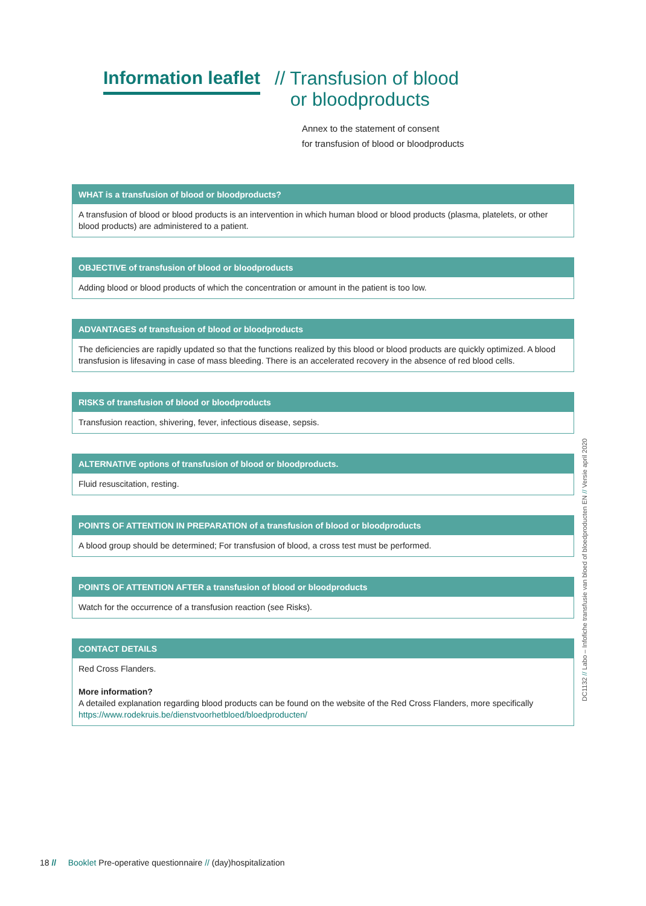Information leaflet
// Transfusion of blood
or bloodproducts
Annex to the statement of consent
for transfusion of blood or bloodproducts
WHAT is a transfusion of blood or bloodproducts?
A transfusion of blood or blood products is an intervention in which human blood or blood products (plasma, platelets, or other blood products) are administered to a patient.
OBJECTIVE of transfusion of blood or bloodproducts
Adding blood or blood products of which the concentration or amount in the patient is too low.
ADVANTAGES of transfusion of blood or bloodproducts
The deficiencies are rapidly updated so that the functions realized by this blood or blood products are quickly optimized. A blood transfusion is lifesaving in case of mass bleeding. There is an accelerated recovery in the absence of red blood cells.
RISKS of transfusion of blood or bloodproducts
Transfusion reaction, shivering, fever, infectious disease, sepsis.
ALTERNATIVE options of transfusion of blood or bloodproducts.
Fluid resuscitation, resting.
POINTS OF ATTENTION IN PREPARATION of a transfusion of blood or bloodproducts
A blood group should be determined; For transfusion of blood, a cross test must be performed.
POINTS OF ATTENTION AFTER a transfusion of blood or bloodproducts
Watch for the occurrence of a transfusion reaction (see Risks).
CONTACT DETAILS
Red Cross Flanders.
More information?
A detailed explanation regarding blood products can be found on the website of the Red Cross Flanders, more specifically https://www.rodekruis.be/dienstvoorhetbloed/bloedproducten/
DC1132 // Labo – Infofiche transfusie van bloed of bloedproducten EN // Versie april 2020
18 // Booklet Pre-operative questionnaire // (day)hospitalization